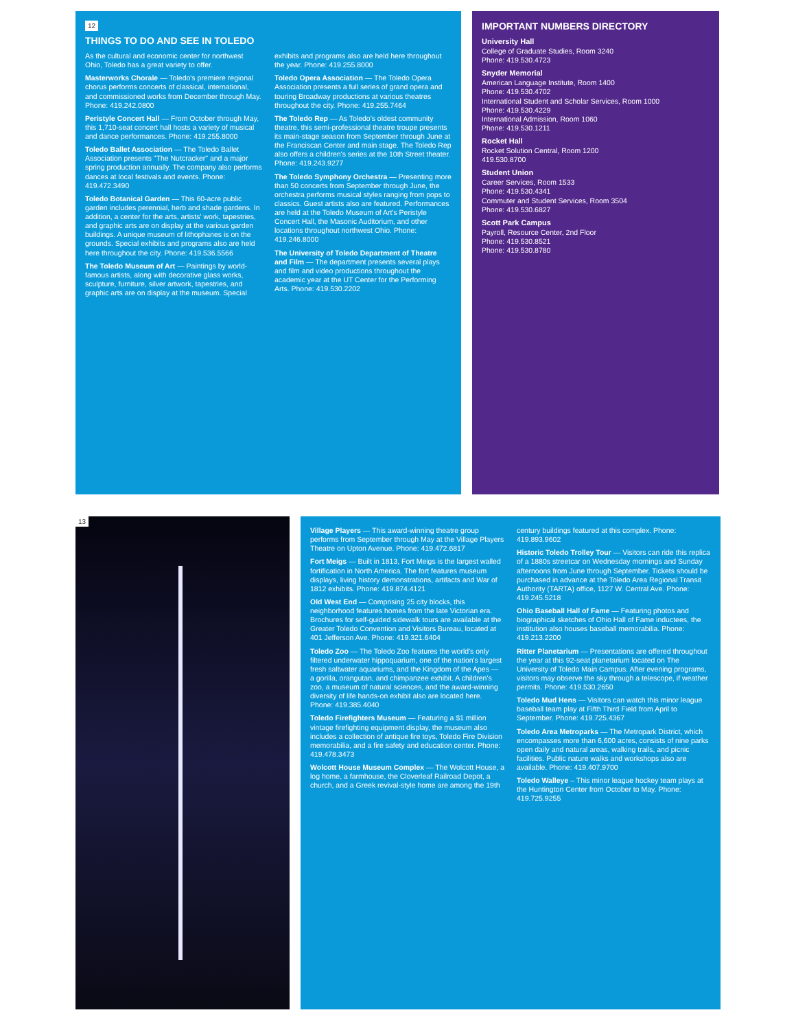12
THINGS TO DO AND SEE IN TOLEDO
As the cultural and economic center for northwest Ohio, Toledo has a great variety to offer.
Masterworks Chorale — Toledo's premiere regional chorus performs concerts of classical, international, and commissioned works from December through May. Phone: 419.242.0800
Peristyle Concert Hall — From October through May, this 1,710-seat concert hall hosts a variety of musical and dance performances. Phone: 419.255.8000
Toledo Ballet Association — The Toledo Ballet Association presents "The Nutcracker" and a major spring production annually. The company also performs dances at local festivals and events. Phone: 419.472.3490
Toledo Botanical Garden — This 60-acre public garden includes perennial, herb and shade gardens. In addition, a center for the arts, artists' work, tapestries, and graphic arts are on display at the various garden buildings. A unique museum of lithophanes is on the grounds. Special exhibits and programs also are held here throughout the city. Phone: 419.536.5566
The Toledo Museum of Art — Paintings by world-famous artists, along with decorative glass works, sculpture, furniture, silver artwork, tapestries, and graphic arts are on display at the museum. Special exhibits and programs also are held here throughout the year. Phone: 419.255.8000
Toledo Opera Association — The Toledo Opera Association presents a full series of grand opera and touring Broadway productions at various theatres throughout the city. Phone: 419.255.7464
The Toledo Rep — As Toledo's oldest community theatre, this semi-professional theatre troupe presents its main-stage season from September through June at the Franciscan Center and main stage. The Toledo Rep also offers a children's series at the 10th Street theater. Phone: 419.243.9277
The Toledo Symphony Orchestra — Presenting more than 50 concerts from September through June, the orchestra performs musical styles ranging from pops to classics. Guest artists also are featured. Performances are held at the Toledo Museum of Art's Peristyle Concert Hall, the Masonic Auditorium, and other locations throughout northwest Ohio. Phone: 419.246.8000
The University of Toledo Department of Theatre and Film — The department presents several plays and film and video productions throughout the academic year at the UT Center for the Performing Arts. Phone: 419.530.2202
IMPORTANT NUMBERS DIRECTORY
University Hall
College of Graduate Studies, Room 3240
Phone: 419.530.4723
Snyder Memorial
American Language Institute, Room 1400
Phone: 419.530.4702
International Student and Scholar Services, Room 1000
Phone: 419.530.4229
International Admission, Room 1060
Phone: 419.530.1211
Rocket Hall
Rocket Solution Central, Room 1200
419.530.8700
Student Union
Career Services, Room 1533
Phone: 419.530.4341
Commuter and Student Services, Room 3504
Phone: 419.530.6827
Scott Park Campus
Payroll, Resource Center, 2nd Floor
Phone: 419.530.8521
Phone: 419.530.8780
13
Village Players — This award-winning theatre group performs from September through May at the Village Players Theatre on Upton Avenue. Phone: 419.472.6817
Fort Meigs — Built in 1813, Fort Meigs is the largest walled fortification in North America. The fort features museum displays, living history demonstrations, artifacts and War of 1812 exhibits. Phone: 419.874.4121
Old West End — Comprising 25 city blocks, this neighborhood features homes from the late Victorian era. Brochures for self-guided sidewalk tours are available at the Greater Toledo Convention and Visitors Bureau, located at 401 Jefferson Ave. Phone: 419.321.6404
Toledo Zoo — The Toledo Zoo features the world's only filtered underwater hippoquarium, one of the nation's largest fresh saltwater aquariums, and the Kingdom of the Apes — a gorilla, orangutan, and chimpanzee exhibit. A children's zoo, a museum of natural sciences, and the award-winning diversity of life hands-on exhibit also are located here. Phone: 419.385.4040
Toledo Firefighters Museum — Featuring a $1 million vintage firefighting equipment display, the museum also includes a collection of antique fire toys, Toledo Fire Division memorabilia, and a fire safety and education center. Phone: 419.478.3473
Wolcott House Museum Complex — The Wolcott House, a log home, a farmhouse, the Cloverleaf Railroad Depot, a church, and a Greek revival-style home are among the 19th century buildings featured at this complex. Phone: 419.893.9602
Historic Toledo Trolley Tour — Visitors can ride this replica of a 1880s streetcar on Wednesday mornings and Sunday afternoons from June through September. Tickets should be purchased in advance at the Toledo Area Regional Transit Authority (TARTA) office, 1127 W. Central Ave. Phone: 419.245.5218
Ohio Baseball Hall of Fame — Featuring photos and biographical sketches of Ohio Hall of Fame inductees, the institution also houses baseball memorabilia. Phone: 419.213.2200
Ritter Planetarium — Presentations are offered throughout the year at this 92-seat planetarium located on The University of Toledo Main Campus. After evening programs, visitors may observe the sky through a telescope, if weather permits. Phone: 419.530.2650
Toledo Mud Hens — Visitors can watch this minor league baseball team play at Fifth Third Field from April to September. Phone: 419.725.4367
Toledo Area Metroparks — The Metropark District, which encompasses more than 6,600 acres, consists of nine parks open daily and natural areas, walking trails, and picnic facilities. Public nature walks and workshops also are available. Phone: 419.407.9700
Toledo Walleye – This minor league hockey team plays at the Huntington Center from October to May. Phone: 419.725.9255